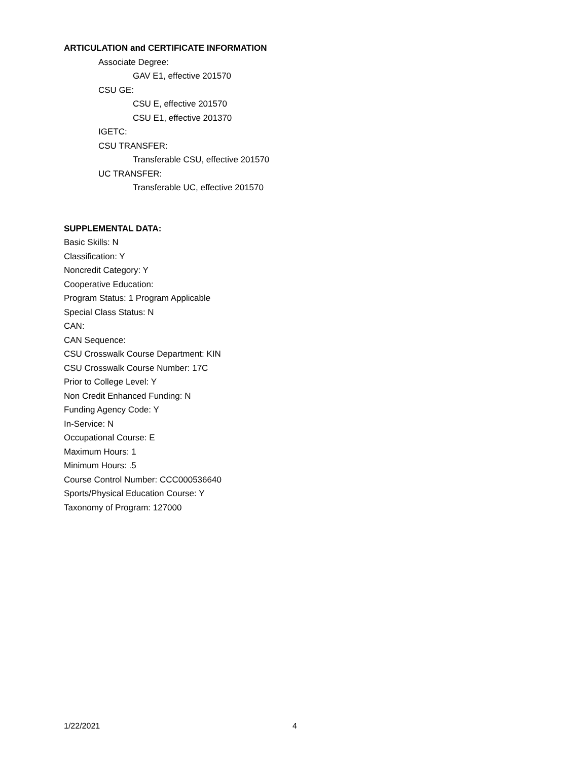ARTICULATION and CERTIFICATE INFORMATION
Associate Degree:
GAV E1, effective 201570
CSU GE:
CSU E, effective 201570
CSU E1, effective 201370
IGETC:
CSU TRANSFER:
Transferable CSU, effective 201570
UC TRANSFER:
Transferable UC, effective 201570
SUPPLEMENTAL DATA:
Basic Skills: N
Classification: Y
Noncredit Category: Y
Cooperative Education:
Program Status: 1 Program Applicable
Special Class Status: N
CAN:
CAN Sequence:
CSU Crosswalk Course Department: KIN
CSU Crosswalk Course Number: 17C
Prior to College Level: Y
Non Credit Enhanced Funding: N
Funding Agency Code: Y
In-Service: N
Occupational Course: E
Maximum Hours: 1
Minimum Hours: .5
Course Control Number: CCC000536640
Sports/Physical Education Course: Y
Taxonomy of Program: 127000
1/22/2021 4